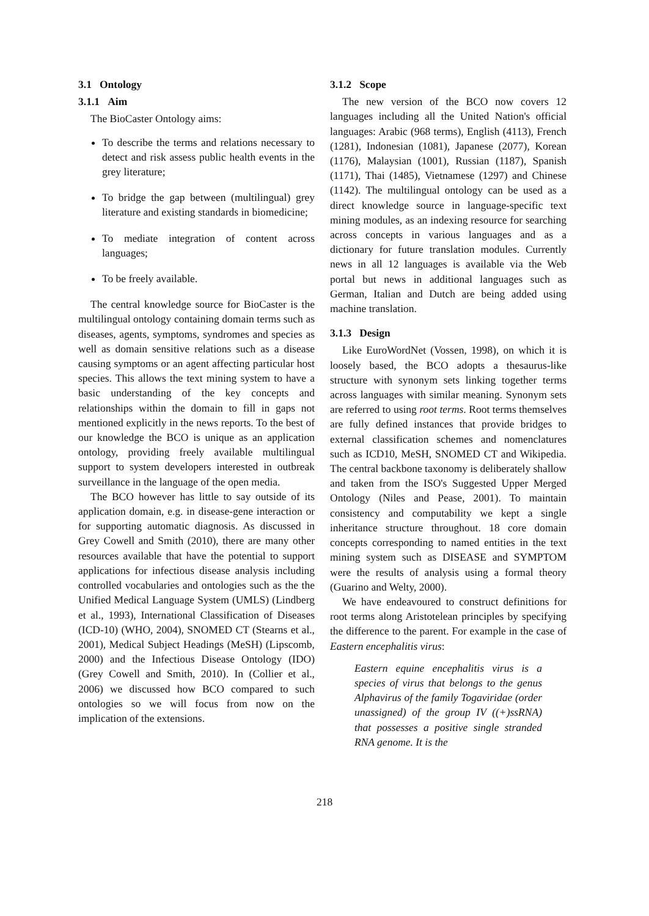3.1 Ontology
3.1.1 Aim
The BioCaster Ontology aims:
To describe the terms and relations necessary to detect and risk assess public health events in the grey literature;
To bridge the gap between (multilingual) grey literature and existing standards in biomedicine;
To mediate integration of content across languages;
To be freely available.
The central knowledge source for BioCaster is the multilingual ontology containing domain terms such as diseases, agents, symptoms, syndromes and species as well as domain sensitive relations such as a disease causing symptoms or an agent affecting particular host species. This allows the text mining system to have a basic understanding of the key concepts and relationships within the domain to fill in gaps not mentioned explicitly in the news reports. To the best of our knowledge the BCO is unique as an application ontology, providing freely available multilingual support to system developers interested in outbreak surveillance in the language of the open media.
The BCO however has little to say outside of its application domain, e.g. in disease-gene interaction or for supporting automatic diagnosis. As discussed in Grey Cowell and Smith (2010), there are many other resources available that have the potential to support applications for infectious disease analysis including controlled vocabularies and ontologies such as the the Unified Medical Language System (UMLS) (Lindberg et al., 1993), International Classification of Diseases (ICD-10) (WHO, 2004), SNOMED CT (Stearns et al., 2001), Medical Subject Headings (MeSH) (Lipscomb, 2000) and the Infectious Disease Ontology (IDO) (Grey Cowell and Smith, 2010). In (Collier et al., 2006) we discussed how BCO compared to such ontologies so we will focus from now on the implication of the extensions.
3.1.2 Scope
The new version of the BCO now covers 12 languages including all the United Nation's official languages: Arabic (968 terms), English (4113), French (1281), Indonesian (1081), Japanese (2077), Korean (1176), Malaysian (1001), Russian (1187), Spanish (1171), Thai (1485), Vietnamese (1297) and Chinese (1142). The multilingual ontology can be used as a direct knowledge source in language-specific text mining modules, as an indexing resource for searching across concepts in various languages and as a dictionary for future translation modules. Currently news in all 12 languages is available via the Web portal but news in additional languages such as German, Italian and Dutch are being added using machine translation.
3.1.3 Design
Like EuroWordNet (Vossen, 1998), on which it is loosely based, the BCO adopts a thesaurus-like structure with synonym sets linking together terms across languages with similar meaning. Synonym sets are referred to using root terms. Root terms themselves are fully defined instances that provide bridges to external classification schemes and nomenclatures such as ICD10, MeSH, SNOMED CT and Wikipedia. The central backbone taxonomy is deliberately shallow and taken from the ISO's Suggested Upper Merged Ontology (Niles and Pease, 2001). To maintain consistency and computability we kept a single inheritance structure throughout. 18 core domain concepts corresponding to named entities in the text mining system such as DISEASE and SYMPTOM were the results of analysis using a formal theory (Guarino and Welty, 2000).
We have endeavoured to construct definitions for root terms along Aristotelean principles by specifying the difference to the parent. For example in the case of Eastern encephalitis virus:
Eastern equine encephalitis virus is a species of virus that belongs to the genus Alphavirus of the family Togaviridae (order unassigned) of the group IV ((+)ssRNA) that possesses a positive single stranded RNA genome. It is the
218